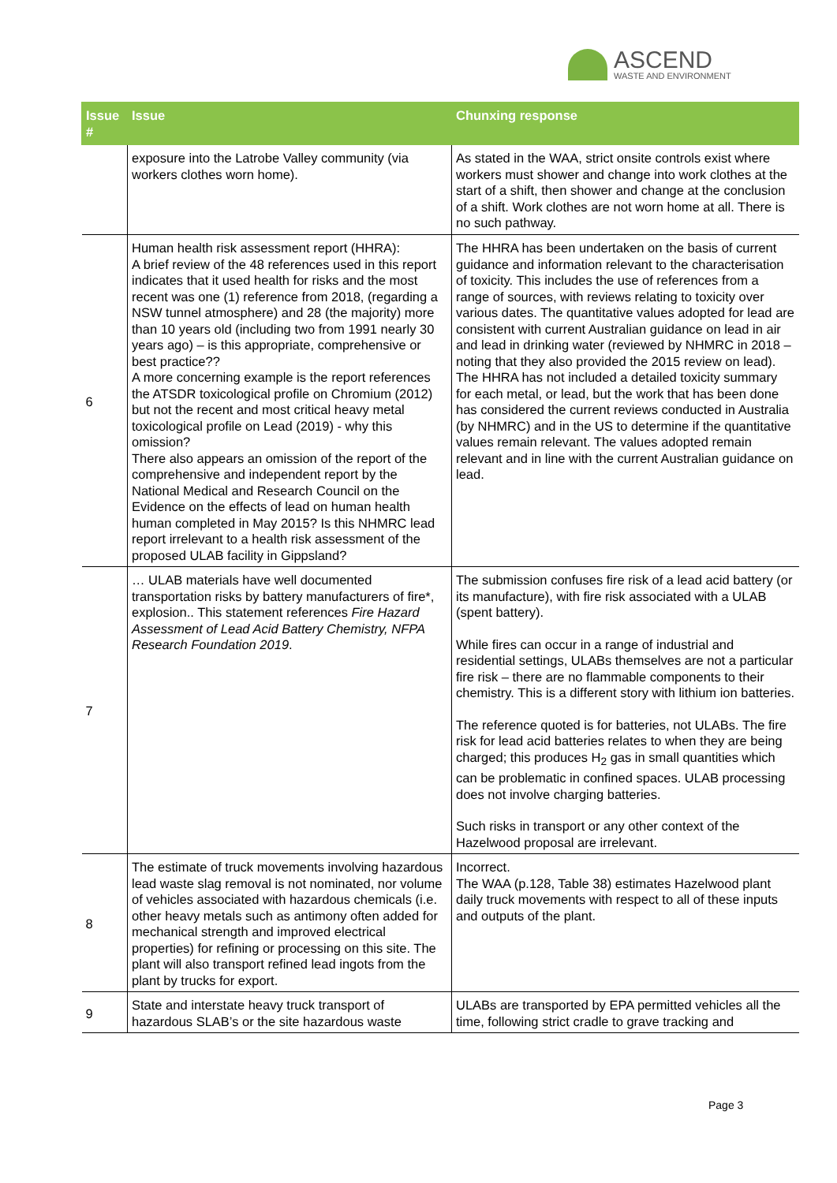ASCEND
WASTE AND ENVIRONMENT
| Issue # | Issue | Chunxing response |
| --- | --- | --- |
| | exposure into the Latrobe Valley community (via workers clothes worn home). | As stated in the WAA, strict onsite controls exist where workers must shower and change into work clothes at the start of a shift, then shower and change at the conclusion of a shift. Work clothes are not worn home at all. There is no such pathway. |
| 6 | Human health risk assessment report (HHRA): A brief review of the 48 references used in this report indicates that it used health for risks and the most recent was one (1) reference from 2018, (regarding a NSW tunnel atmosphere) and 28 (the majority) more than 10 years old (including two from 1991 nearly 30 years ago) – is this appropriate, comprehensive or best practice?? A more concerning example is the report references the ATSDR toxicological profile on Chromium (2012) but not the recent and most critical heavy metal toxicological profile on Lead (2019) - why this omission? There also appears an omission of the report of the comprehensive and independent report by the National Medical and Research Council on the Evidence on the effects of lead on human health human completed in May 2015? Is this NHMRC lead report irrelevant to a health risk assessment of the proposed ULAB facility in Gippsland? | The HHRA has been undertaken on the basis of current guidance and information relevant to the characterisation of toxicity. This includes the use of references from a range of sources, with reviews relating to toxicity over various dates. The quantitative values adopted for lead are consistent with current Australian guidance on lead in air and lead in drinking water (reviewed by NHMRC in 2018 – noting that they also provided the 2015 review on lead). The HHRA has not included a detailed toxicity summary for each metal, or lead, but the work that has been done has considered the current reviews conducted in Australia (by NHMRC) and in the US to determine if the quantitative values remain relevant. The values adopted remain relevant and in line with the current Australian guidance on lead. |
| 7 | … ULAB materials have well documented transportation risks by battery manufacturers of fire*, explosion.. This statement references Fire Hazard Assessment of Lead Acid Battery Chemistry, NFPA Research Foundation 2019 . | The submission confuses fire risk of a lead acid battery (or its manufacture), with fire risk associated with a ULAB (spent battery). While fires can occur in a range of industrial and residential settings, ULABs themselves are not a particular fire risk – there are no flammable components to their chemistry. This is a different story with lithium ion batteries. The reference quoted is for batteries, not ULABs. The fire risk for lead acid batteries relates to when they are being charged; this produces H<sub>2</sub> gas in small quantities which can be problematic in confined spaces. ULAB processing does not involve charging batteries. Such risks in transport or any other context of the Hazelwood proposal are irrelevant. |
| 8 | The estimate of truck movements involving hazardous lead waste slag removal is not nominated, nor volume of vehicles associated with hazardous chemicals (i.e. other heavy metals such as antimony often added for mechanical strength and improved electrical properties) for refining or processing on this site. The plant will also transport refined lead ingots from the plant by trucks for export. | Incorrect. The WAA (p.128, Table 38) estimates Hazelwood plant daily truck movements with respect to all of these inputs and outputs of the plant. |
| 9 | State and interstate heavy truck transport of hazardous SLAB’s or the site hazardous waste | ULABs are transported by EPA permitted vehicles all the time, following strict cradle to grave tracking and |
Page 3